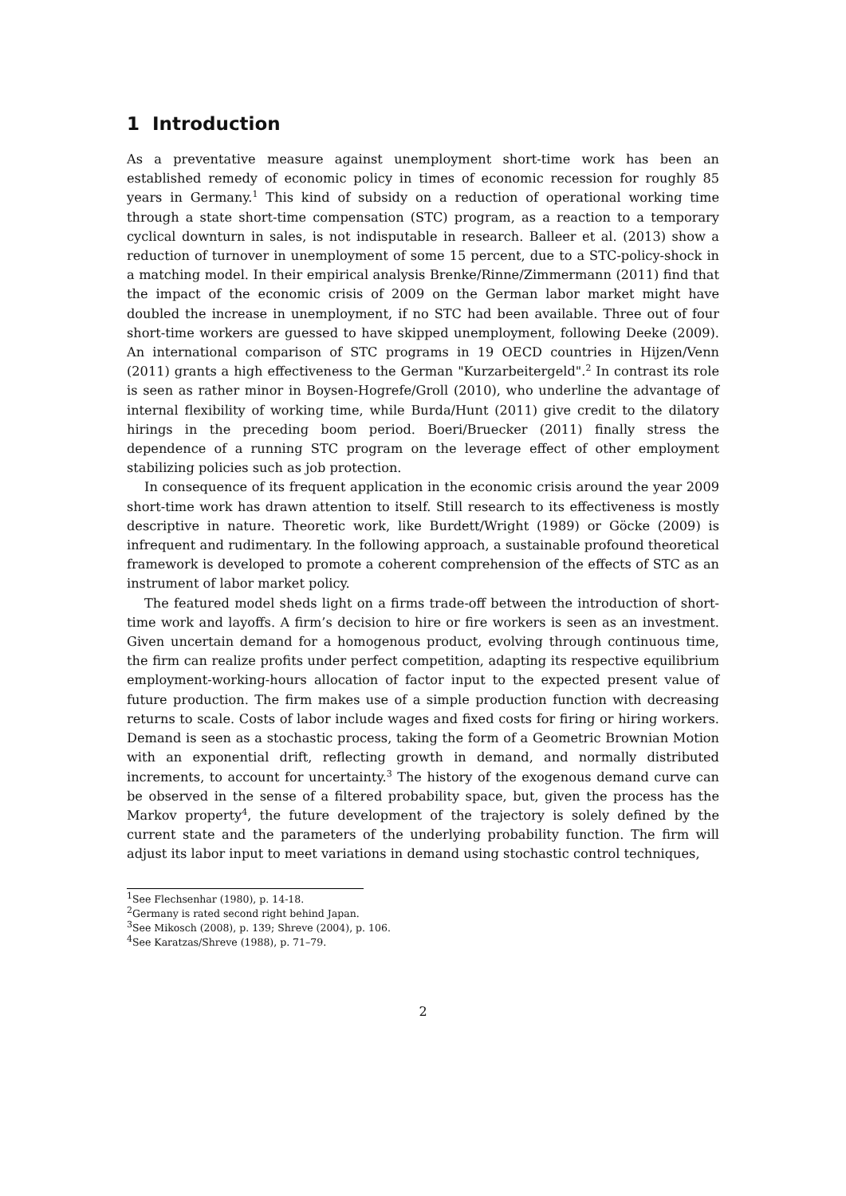1 Introduction
As a preventative measure against unemployment short-time work has been an established remedy of economic policy in times of economic recession for roughly 85 years in Germany.<sup>1</sup> This kind of subsidy on a reduction of operational working time through a state short-time compensation (STC) program, as a reaction to a temporary cyclical downturn in sales, is not indisputable in research. Balleer et al. (2013) show a reduction of turnover in unemployment of some 15 percent, due to a STC-policy-shock in a matching model. In their empirical analysis Brenke/Rinne/Zimmermann (2011) find that the impact of the economic crisis of 2009 on the German labor market might have doubled the increase in unemployment, if no STC had been available. Three out of four short-time workers are guessed to have skipped unemployment, following Deeke (2009). An international comparison of STC programs in 19 OECD countries in Hijzen/Venn (2011) grants a high effectiveness to the German "Kurzarbeitergeld".<sup>2</sup> In contrast its role is seen as rather minor in Boysen-Hogrefe/Groll (2010), who underline the advantage of internal flexibility of working time, while Burda/Hunt (2011) give credit to the dilatory hirings in the preceding boom period. Boeri/Bruecker (2011) finally stress the dependence of a running STC program on the leverage effect of other employment stabilizing policies such as job protection.
In consequence of its frequent application in the economic crisis around the year 2009 short-time work has drawn attention to itself. Still research to its effectiveness is mostly descriptive in nature. Theoretic work, like Burdett/Wright (1989) or Göcke (2009) is infrequent and rudimentary. In the following approach, a sustainable profound theoretical framework is developed to promote a coherent comprehension of the effects of STC as an instrument of labor market policy.
The featured model sheds light on a firms trade-off between the introduction of short-time work and layoffs. A firm’s decision to hire or fire workers is seen as an investment. Given uncertain demand for a homogenous product, evolving through continuous time, the firm can realize profits under perfect competition, adapting its respective equilibrium employment-working-hours allocation of factor input to the expected present value of future production. The firm makes use of a simple production function with decreasing returns to scale. Costs of labor include wages and fixed costs for firing or hiring workers. Demand is seen as a stochastic process, taking the form of a Geometric Brownian Motion with an exponential drift, reflecting growth in demand, and normally distributed increments, to account for uncertainty.<sup>3</sup> The history of the exogenous demand curve can be observed in the sense of a filtered probability space, but, given the process has the Markov property<sup>4</sup>, the future development of the trajectory is solely defined by the current state and the parameters of the underlying probability function. The firm will adjust its labor input to meet variations in demand using stochastic control techniques,
<sup>1</sup> See Flechsenhar (1980), p. 14-18.
<sup>2</sup> Germany is rated second right behind Japan.
<sup>3</sup> See Mikosch (2008), p. 139; Shreve (2004), p. 106.
<sup>4</sup> See Karatzas/Shreve (1988), p. 71–79.
2